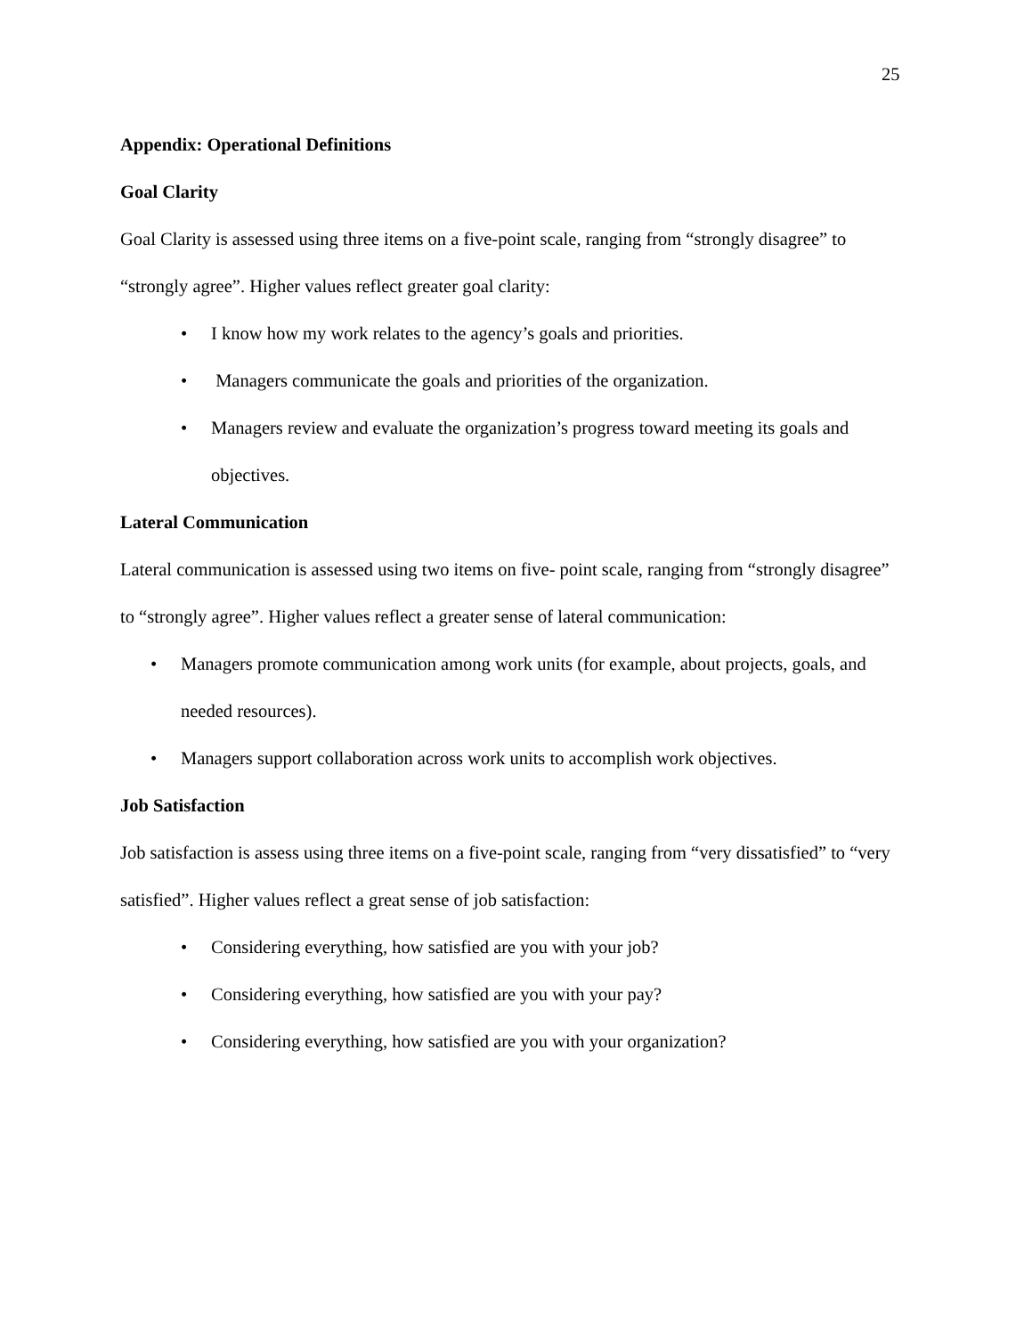25
Appendix: Operational Definitions
Goal Clarity
Goal Clarity is assessed using three items on a five-point scale, ranging from “strongly disagree” to “strongly agree”. Higher values reflect greater goal clarity:
• I know how my work relates to the agency’s goals and priorities.
• Managers communicate the goals and priorities of the organization.
• Managers review and evaluate the organization’s progress toward meeting its goals and objectives.
Lateral Communication
Lateral communication is assessed using two items on five- point scale, ranging from “strongly disagree” to “strongly agree”. Higher values reflect a greater sense of lateral communication:
• Managers promote communication among work units (for example, about projects, goals, and needed resources).
• Managers support collaboration across work units to accomplish work objectives.
Job Satisfaction
Job satisfaction is assess using three items on a five-point scale, ranging from “very dissatisfied” to “very satisfied”. Higher values reflect a great sense of job satisfaction:
• Considering everything, how satisfied are you with your job?
• Considering everything, how satisfied are you with your pay?
• Considering everything, how satisfied are you with your organization?